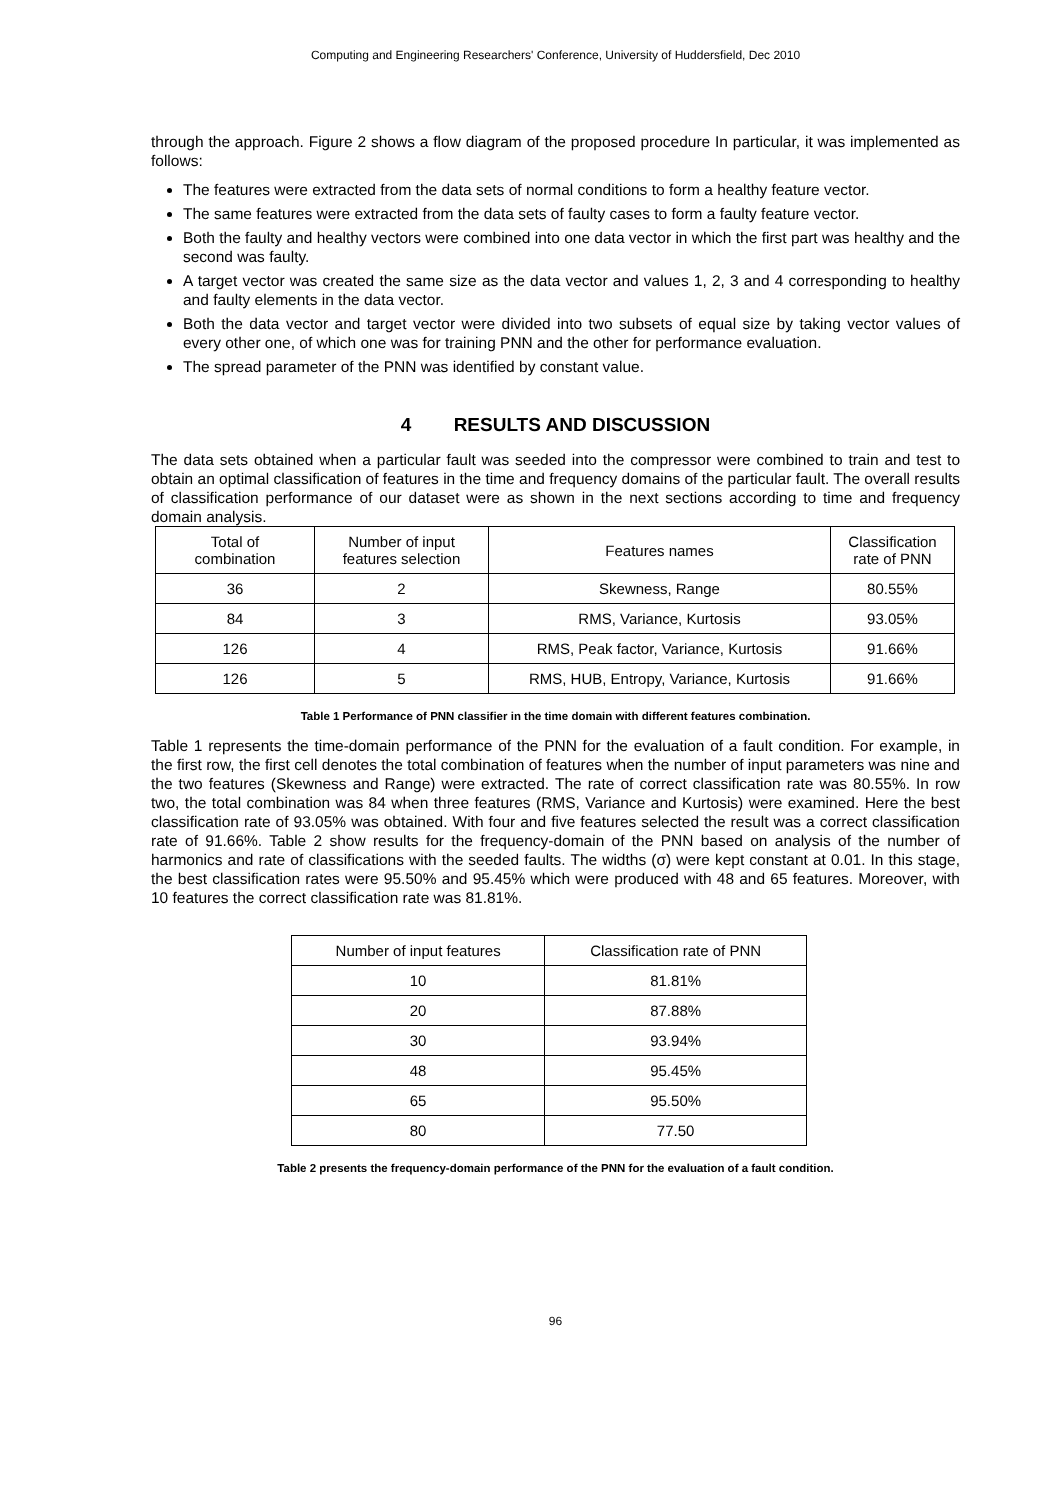Computing and Engineering Researchers' Conference, University of Huddersfield, Dec 2010
through the approach. Figure 2 shows a flow diagram of the proposed procedure In particular, it was implemented as follows:
The features were extracted from the data sets of normal conditions to form a healthy feature vector.
The same features were extracted from the data sets of faulty cases to form a faulty feature vector.
Both the faulty and healthy vectors were combined into one data vector in which the first part was healthy and the second was faulty.
A target vector was created the same size as the data vector and values 1, 2, 3 and 4 corresponding to healthy and faulty elements in the data vector.
Both the data vector and target vector were divided into two subsets of equal size by taking vector values of every other one, of which one was for training PNN and the other for performance evaluation.
The spread parameter of the PNN was identified by constant value.
4 RESULTS AND DISCUSSION
The data sets obtained when a particular fault was seeded into the compressor were combined to train and test to obtain an optimal classification of features in the time and frequency domains of the particular fault. The overall results of classification performance of our dataset were as shown in the next sections according to time and frequency domain analysis.
| Total of combination | Number of input features selection | Features names | Classification rate of PNN |
| --- | --- | --- | --- |
| 36 | 2 | Skewness, Range | 80.55% |
| 84 | 3 | RMS, Variance, Kurtosis | 93.05% |
| 126 | 4 | RMS, Peak factor, Variance, Kurtosis | 91.66% |
| 126 | 5 | RMS, HUB, Entropy, Variance, Kurtosis | 91.66% |
Table 1 Performance of PNN classifier in the time domain with different features combination.
Table 1 represents the time-domain performance of the PNN for the evaluation of a fault condition. For example, in the first row, the first cell denotes the total combination of features when the number of input parameters was nine and the two features (Skewness and Range) were extracted. The rate of correct classification rate was 80.55%. In row two, the total combination was 84 when three features (RMS, Variance and Kurtosis) were examined. Here the best classification rate of 93.05% was obtained. With four and five features selected the result was a correct classification rate of 91.66%. Table 2 show results for the frequency-domain of the PNN based on analysis of the number of harmonics and rate of classifications with the seeded faults. The widths (σ) were kept constant at 0.01. In this stage, the best classification rates were 95.50% and 95.45% which were produced with 48 and 65 features. Moreover, with 10 features the correct classification rate was 81.81%.
| Number of input features | Classification rate of PNN |
| --- | --- |
| 10 | 81.81% |
| 20 | 87.88% |
| 30 | 93.94% |
| 48 | 95.45% |
| 65 | 95.50% |
| 80 | 77.50 |
Table 2 presents the frequency-domain performance of the PNN for the evaluation of a fault condition.
96